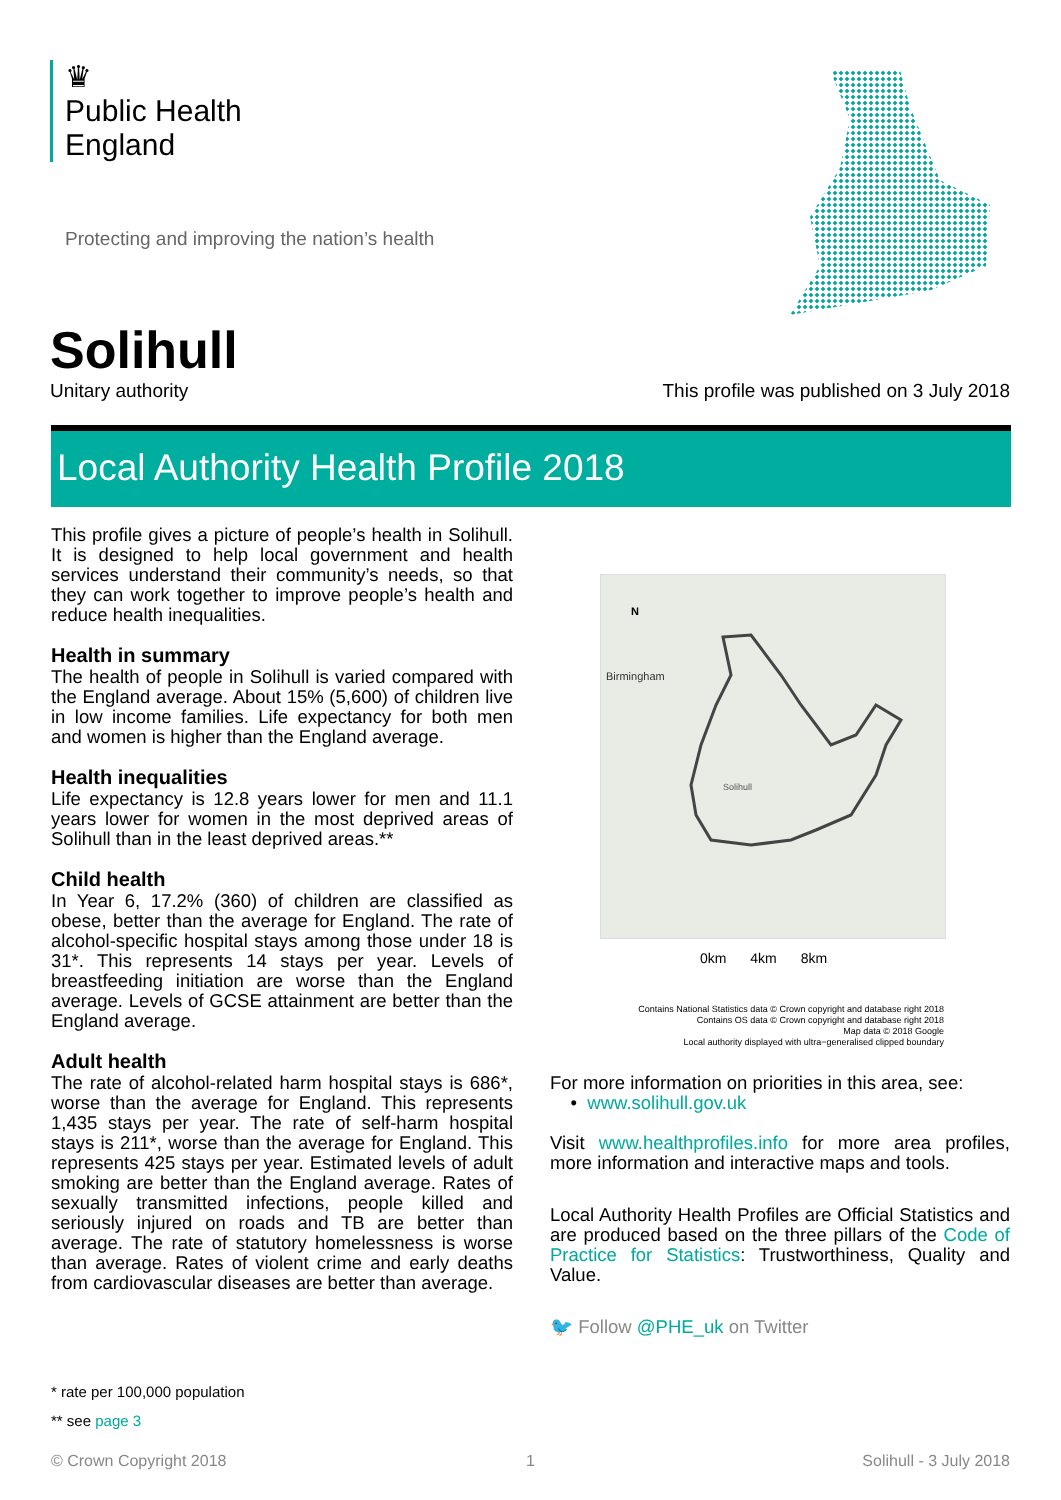♛
Public Health
England
Protecting and improving the nation’s health
Solihull
Unitary authority
This profile was published on 3 July 2018
Local Authority Health Profile 2018
This profile gives a picture of people’s health in Solihull. It is designed to help local government and health services understand their community’s needs, so that they can work together to improve people’s health and reduce health inequalities.
Health in summary
The health of people in Solihull is varied compared with the England average. About 15% (5,600) of children live in low income families. Life expectancy for both men and women is higher than the England average.
Health inequalities
Life expectancy is 12.8 years lower for men and 11.1 years lower for women in the most deprived areas of Solihull than in the least deprived areas.**
Child health
In Year 6, 17.2% (360) of children are classified as obese, better than the average for England. The rate of alcohol-specific hospital stays among those under 18 is 31*. This represents 14 stays per year. Levels of breastfeeding initiation are worse than the England average. Levels of GCSE attainment are better than the England average.
Adult health
The rate of alcohol-related harm hospital stays is 686*, worse than the average for England. This represents 1,435 stays per year. The rate of self-harm hospital stays is 211*, worse than the average for England. This represents 425 stays per year. Estimated levels of adult smoking are better than the England average. Rates of sexually transmitted infections, people killed and seriously injured on roads and TB are better than average. The rate of statutory homelessness is worse than average. Rates of violent crime and early deaths from cardiovascular diseases are better than average.
Birmingham
Solihull
N
0km 4km 8km
Contains National Statistics data © Crown copyright and database right 2018
Contains OS data © Crown copyright and database right 2018
Map data © 2018 Google
Local authority displayed with ultra−generalised clipped boundary
For more information on priorities in this area, see:
• www.solihull.gov.uk
Visit www.healthprofiles.info for more area profiles, more information and interactive maps and tools.
Local Authority Health Profiles are Official Statistics and are produced based on the three pillars of the Code of Practice for Statistics: Trustworthiness, Quality and Value.
🐦 Follow @PHE_uk on Twitter
* rate per 100,000 population
** see page 3
© Crown Copyright 2018 1 Solihull - 3 July 2018